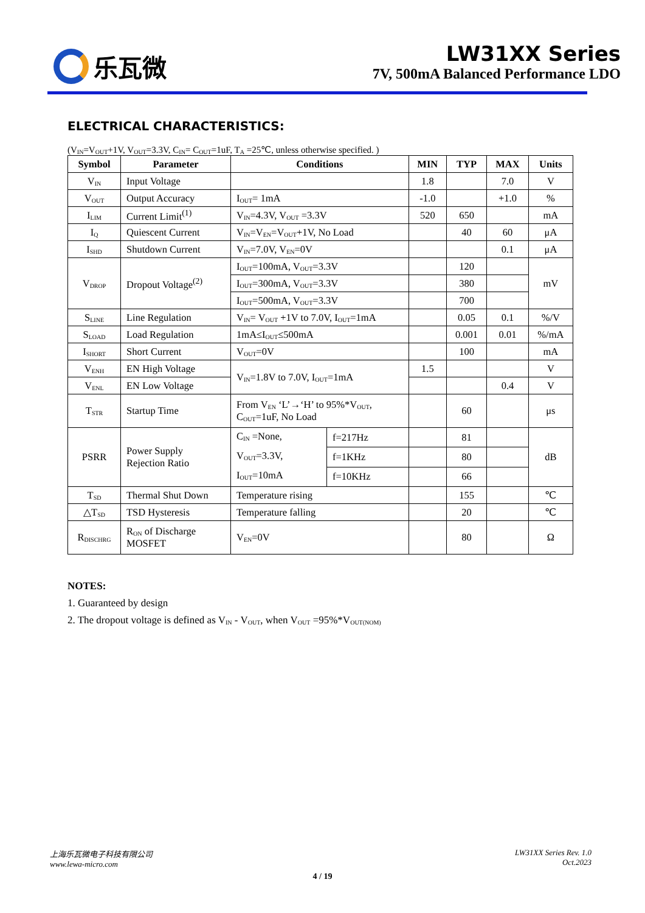乐瓦微
LW31XX Series
7V, 500mA Balanced Performance LDO
ELECTRICAL CHARACTERISTICS:
(V<sub>IN</sub>=V<sub>OUT</sub>+1V, V<sub>OUT</sub>=3.3V, C<sub>IN</sub>= C<sub>OUT</sub>=1uF, T<sub>A</sub> =25℃, unless otherwise specified. )
| Symbol | Parameter | Conditions | | MIN | TYP | MAX | Units |
| --- | --- | --- | --- | --- | --- | --- | --- |
| V<sub>IN</sub> | Input Voltage | | | 1.8 | | 7.0 | V |
| V<sub>OUT</sub> | Output Accuracy | I<sub>OUT</sub>= 1mA | | -1.0 | | +1.0 | % |
| I<sub>LIM</sub> | Current Limit<sup>(1)</sup> | V<sub>IN</sub>=4.3V, V<sub>OUT</sub> =3.3V | | 520 | 650 | | mA |
| I<sub>Q</sub> | Quiescent Current | V<sub>IN</sub>=V<sub>EN</sub>=V<sub>OUT</sub>+1V, No Load | | | 40 | 60 | μA |
| I<sub>SHD</sub> | Shutdown Current | V<sub>IN</sub>=7.0V, V<sub>EN</sub>=0V | | | | 0.1 | μA |
| V<sub>DROP</sub> | Dropout Voltage<sup>(2)</sup> | I<sub>OUT</sub>=100mA, V<sub>OUT</sub>=3.3V | | | 120 | | mV |
| | | I<sub>OUT</sub>=300mA, V<sub>OUT</sub>=3.3V | | | 380 | | |
| | | I<sub>OUT</sub>=500mA, V<sub>OUT</sub>=3.3V | | | 700 | | |
| S<sub>LINE</sub> | Line Regulation | V<sub>IN</sub>= V<sub>OUT</sub> +1V to 7.0V, I<sub>OUT</sub>=1mA | | | 0.05 | 0.1 | %/V |
| S<sub>LOAD</sub> | Load Regulation | 1mA≤I<sub>OUT</sub>≤500mA | | | 0.001 | 0.01 | %/mA |
| I<sub>SHORT</sub> | Short Current | V<sub>OUT</sub>=0V | | | 100 | | mA |
| V<sub>ENH</sub> | EN High Voltage | V<sub>IN</sub>=1.8V to 7.0V, I<sub>OUT</sub>=1mA | | 1.5 | | | V |
| V<sub>ENL</sub> | EN Low Voltage | | | | | 0.4 | V |
| T<sub>STR</sub> | Startup Time | From V<sub>EN</sub> ‘L’→‘H’ to 95%*V<sub>OUT</sub>, C<sub>OUT</sub>=1uF, No Load | | | 60 | | μs |
| PSRR | Power Supply Rejection Ratio | C<sub>IN</sub> =None, V<sub>OUT</sub>=3.3V, I<sub>OUT</sub>=10mA | f=217Hz | | 81 | | dB |
| | | | f=1KHz | | 80 | | |
| | | | f=10KHz | | 66 | | |
| T<sub>SD</sub> | Thermal Shut Down | Temperature rising | | | 155 | | ℃ |
| △T<sub>SD</sub> | TSD Hysteresis | Temperature falling | | | 20 | | ℃ |
| R<sub>DISCHRG</sub> | R<sub>ON</sub> of Discharge MOSFET | V<sub>EN</sub>=0V | | | 80 | | Ω |
NOTES:
1. Guaranteed by design
2. The dropout voltage is defined as V<sub>IN</sub> - V<sub>OUT</sub>, when V<sub>OUT</sub> =95%*V<sub>OUT(NOM)</sub>
上海乐瓦微电子科技有限公司
www.lewa-micro.com
LW31XX Series Rev. 1.0
Oct.2023
4 / 19